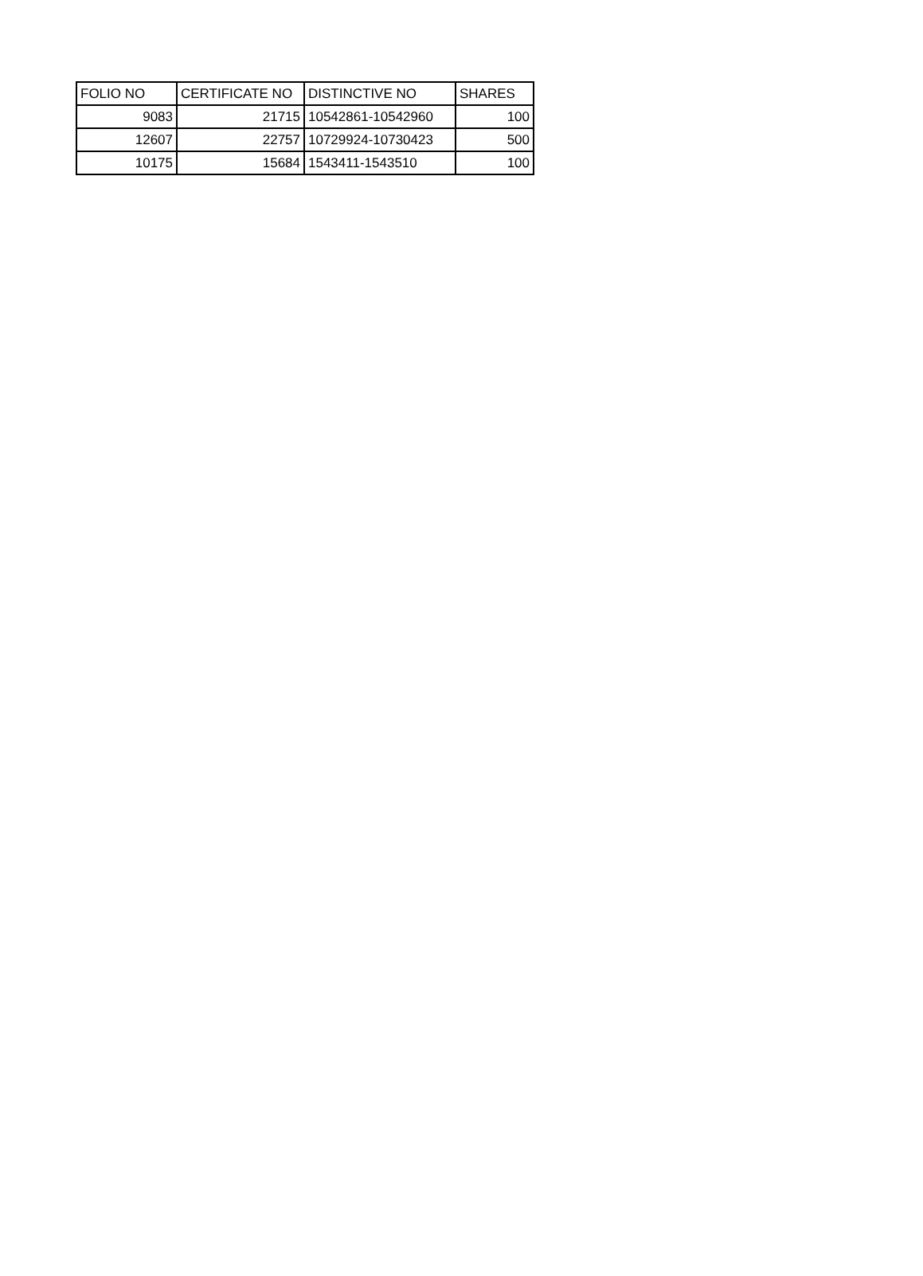| FOLIO NO | CERTIFICATE NO | DISTINCTIVE NO | SHARES |
| --- | --- | --- | --- |
| 9083 | 21715 | 10542861-10542960 | 100 |
| 12607 | 22757 | 10729924-10730423 | 500 |
| 10175 | 15684 | 1543411-1543510 | 100 |